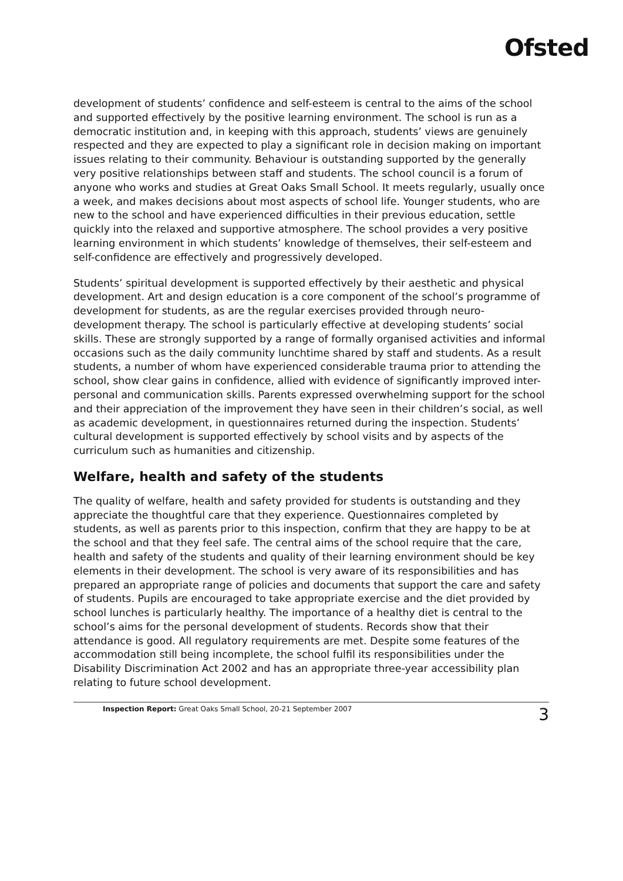Ofsted
development of students’ confidence and self-esteem is central to the aims of the school and supported effectively by the positive learning environment. The school is run as a democratic institution and, in keeping with this approach, students’ views are genuinely respected and they are expected to play a significant role in decision making on important issues relating to their community. Behaviour is outstanding supported by the generally very positive relationships between staff and students. The school council is a forum of anyone who works and studies at Great Oaks Small School. It meets regularly, usually once a week, and makes decisions about most aspects of school life. Younger students, who are new to the school and have experienced difficulties in their previous education, settle quickly into the relaxed and supportive atmosphere. The school provides a very positive learning environment in which students’ knowledge of themselves, their self-esteem and self-confidence are effectively and progressively developed.
Students’ spiritual development is supported effectively by their aesthetic and physical development. Art and design education is a core component of the school’s programme of development for students, as are the regular exercises provided through neuro-development therapy. The school is particularly effective at developing students’ social skills. These are strongly supported by a range of formally organised activities and informal occasions such as the daily community lunchtime shared by staff and students. As a result students, a number of whom have experienced considerable trauma prior to attending the school, show clear gains in confidence, allied with evidence of significantly improved inter-personal and communication skills. Parents expressed overwhelming support for the school and their appreciation of the improvement they have seen in their children’s social, as well as academic development, in questionnaires returned during the inspection. Students’ cultural development is supported effectively by school visits and by aspects of the curriculum such as humanities and citizenship.
Welfare, health and safety of the students
The quality of welfare, health and safety provided for students is outstanding and they appreciate the thoughtful care that they experience. Questionnaires completed by students, as well as parents prior to this inspection, confirm that they are happy to be at the school and that they feel safe. The central aims of the school require that the care, health and safety of the students and quality of their learning environment should be key elements in their development. The school is very aware of its responsibilities and has prepared an appropriate range of policies and documents that support the care and safety of students. Pupils are encouraged to take appropriate exercise and the diet provided by school lunches is particularly healthy. The importance of a healthy diet is central to the school’s aims for the personal development of students. Records show that their attendance is good. All regulatory requirements are met. Despite some features of the accommodation still being incomplete, the school fulfil its responsibilities under the Disability Discrimination Act 2002 and has an appropriate three-year accessibility plan relating to future school development.
Inspection Report: Great Oaks Small School, 20-21 September 2007
3